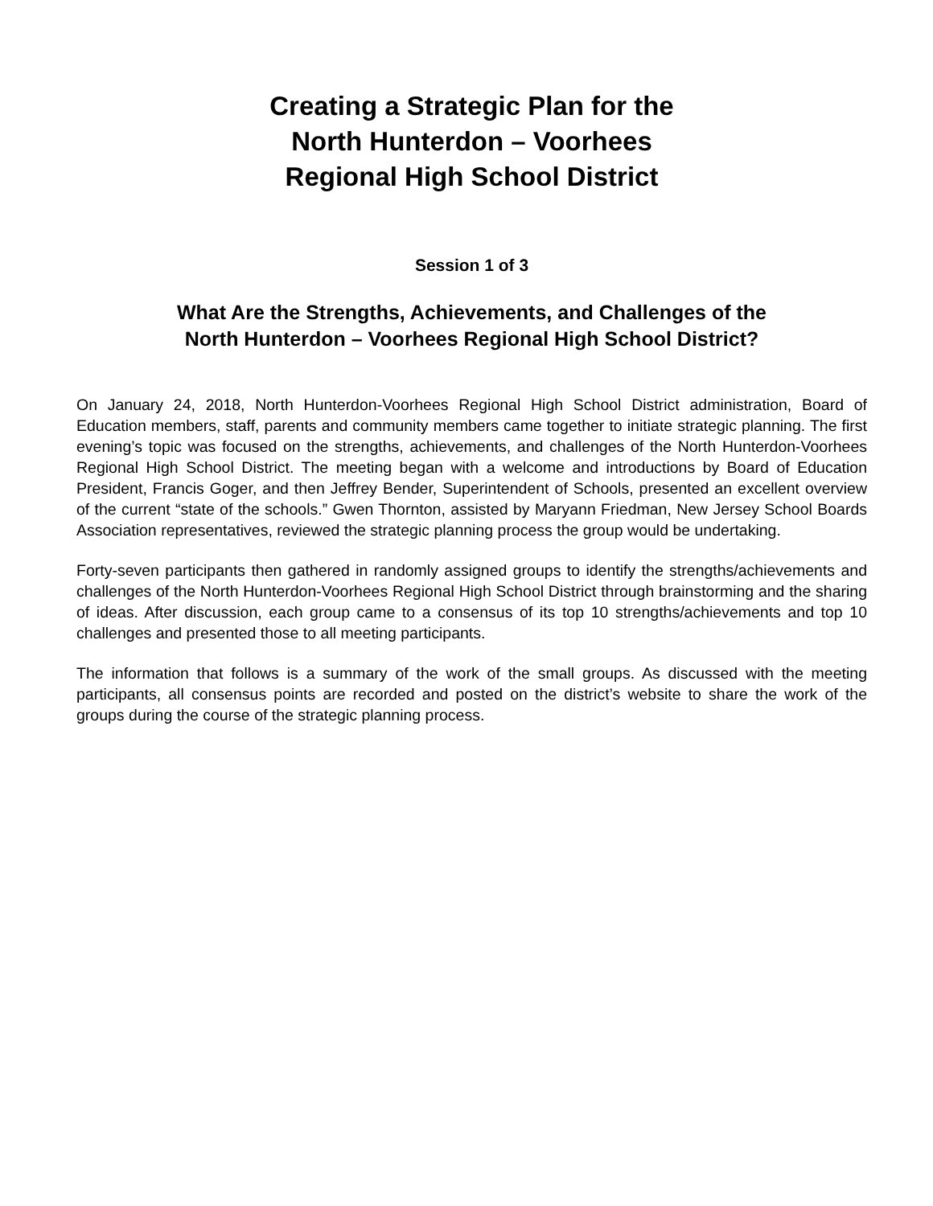Creating a Strategic Plan for the
North Hunterdon – Voorhees
Regional High School District
Session 1 of 3
What Are the Strengths, Achievements, and Challenges of the
North Hunterdon – Voorhees Regional High School District?
On January 24, 2018, North Hunterdon-Voorhees Regional High School District administration, Board of Education members, staff, parents and community members came together to initiate strategic planning. The first evening’s topic was focused on the strengths, achievements, and challenges of the North Hunterdon-Voorhees Regional High School District. The meeting began with a welcome and introductions by Board of Education President, Francis Goger, and then Jeffrey Bender, Superintendent of Schools, presented an excellent overview of the current “state of the schools.” Gwen Thornton, assisted by Maryann Friedman, New Jersey School Boards Association representatives, reviewed the strategic planning process the group would be undertaking.
Forty-seven participants then gathered in randomly assigned groups to identify the strengths/achievements and challenges of the North Hunterdon-Voorhees Regional High School District through brainstorming and the sharing of ideas. After discussion, each group came to a consensus of its top 10 strengths/achievements and top 10 challenges and presented those to all meeting participants.
The information that follows is a summary of the work of the small groups. As discussed with the meeting participants, all consensus points are recorded and posted on the district’s website to share the work of the groups during the course of the strategic planning process.